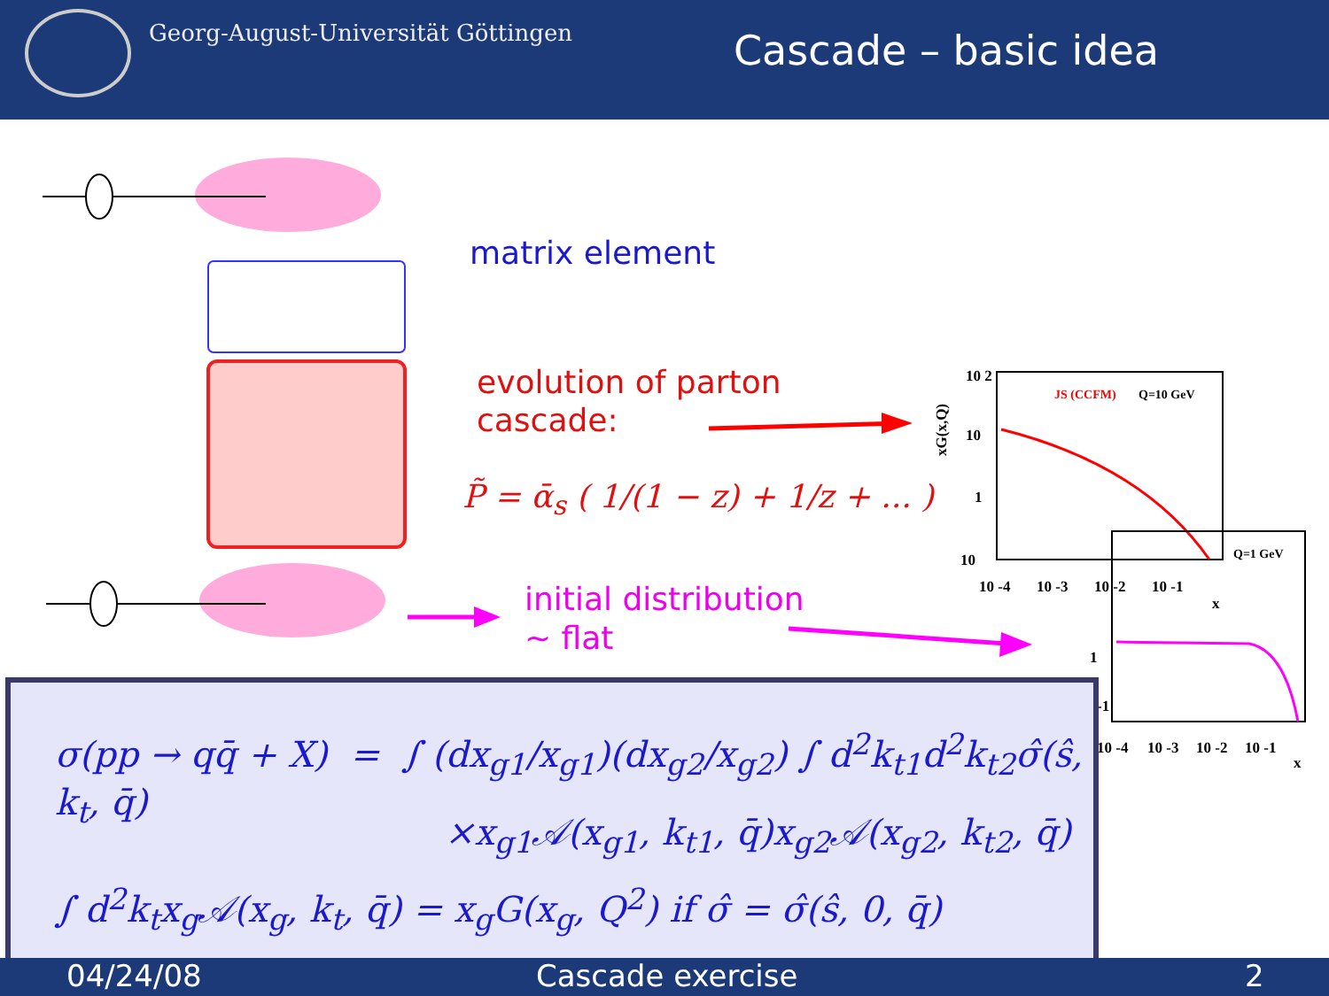Georg-August-Universität Göttingen
Cascade – basic idea
matrix element
evolution of parton
cascade:
P̃ = ᾱ<sub>s</sub> ( 1/(1 − z) + 1/z + ... )
initial distribution
~ flat
JS (CCFM)
Q=10 GeV
10 2
10
1
10
10 -4
10 -3
10 -2
10 -1
x
xG(x,Q)
Q=1 GeV
1
-1
10 -4
10 -3
10 -2
10 -1
x
σ(pp → qq̄ + X) = ∫ (dx<sub>g1</sub>/x<sub>g1</sub>)(dx<sub>g2</sub>/x<sub>g2</sub>) ∫ d<sup>2</sup>k<sub>t1</sub>d<sup>2</sup>k<sub>t2</sub>σ̂(ŝ, k<sub>t</sub>, q̄)
×x<sub>g1</sub>𝒜(x<sub>g1</sub>, k<sub>t1</sub>, q̄)x<sub>g2</sub>𝒜(x<sub>g2</sub>, k<sub>t2</sub>, q̄)
∫ d<sup>2</sup>k<sub>t</sub>x<sub>g</sub>𝒜(x<sub>g</sub>, k<sub>t</sub>, q̄) = x<sub>g</sub>G(x<sub>g</sub>, Q<sup>2</sup>) if σ̂ = σ̂(ŝ, 0, q̄)
04/24/08 Cascade exercise 2